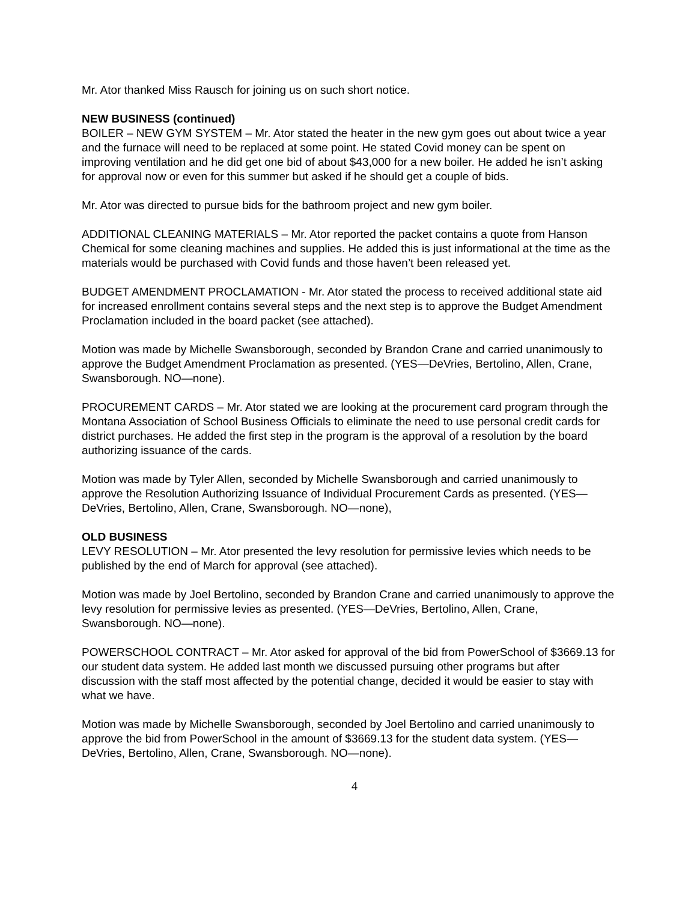Mr. Ator thanked Miss Rausch for joining us on such short notice.
NEW BUSINESS (continued)
BOILER – NEW GYM SYSTEM – Mr. Ator stated the heater in the new gym goes out about twice a year and the furnace will need to be replaced at some point. He stated Covid money can be spent on improving ventilation and he did get one bid of about $43,000 for a new boiler. He added he isn’t asking for approval now or even for this summer but asked if he should get a couple of bids.
Mr. Ator was directed to pursue bids for the bathroom project and new gym boiler.
ADDITIONAL CLEANING MATERIALS – Mr. Ator reported the packet contains a quote from Hanson Chemical for some cleaning machines and supplies. He added this is just informational at the time as the materials would be purchased with Covid funds and those haven’t been released yet.
BUDGET AMENDMENT PROCLAMATION - Mr. Ator stated the process to received additional state aid for increased enrollment contains several steps and the next step is to approve the Budget Amendment Proclamation included in the board packet (see attached).
Motion was made by Michelle Swansborough, seconded by Brandon Crane and carried unanimously to approve the Budget Amendment Proclamation as presented. (YES—DeVries, Bertolino, Allen, Crane, Swansborough. NO—none).
PROCUREMENT CARDS – Mr. Ator stated we are looking at the procurement card program through the Montana Association of School Business Officials to eliminate the need to use personal credit cards for district purchases. He added the first step in the program is the approval of a resolution by the board authorizing issuance of the cards.
Motion was made by Tyler Allen, seconded by Michelle Swansborough and carried unanimously to approve the Resolution Authorizing Issuance of Individual Procurement Cards as presented. (YES—DeVries, Bertolino, Allen, Crane, Swansborough. NO—none),
OLD BUSINESS
LEVY RESOLUTION – Mr. Ator presented the levy resolution for permissive levies which needs to be published by the end of March for approval (see attached).
Motion was made by Joel Bertolino, seconded by Brandon Crane and carried unanimously to approve the levy resolution for permissive levies as presented. (YES—DeVries, Bertolino, Allen, Crane, Swansborough. NO—none).
POWERSCHOOL CONTRACT – Mr. Ator asked for approval of the bid from PowerSchool of $3669.13 for our student data system. He added last month we discussed pursuing other programs but after discussion with the staff most affected by the potential change, decided it would be easier to stay with what we have.
Motion was made by Michelle Swansborough, seconded by Joel Bertolino and carried unanimously to approve the bid from PowerSchool in the amount of $3669.13 for the student data system. (YES—DeVries, Bertolino, Allen, Crane, Swansborough. NO—none).
4